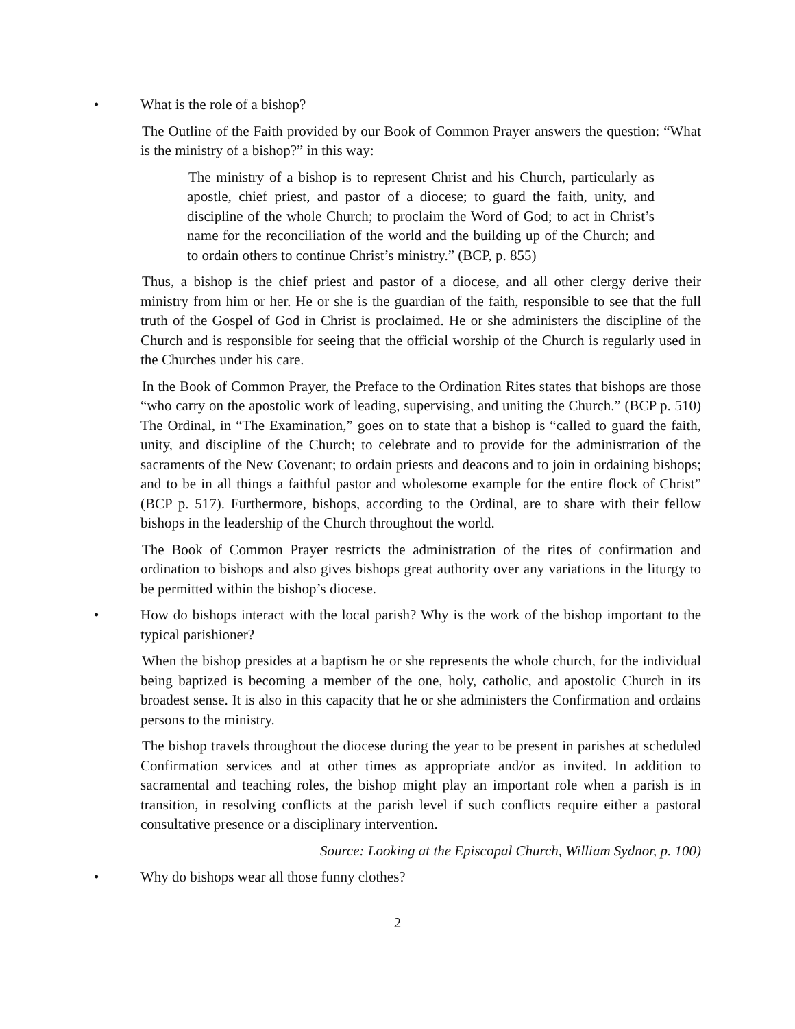• What is the role of a bishop?
The Outline of the Faith provided by our Book of Common Prayer answers the question: “What is the ministry of a bishop?” in this way:
The ministry of a bishop is to represent Christ and his Church, particularly as apostle, chief priest, and pastor of a diocese; to guard the faith, unity, and discipline of the whole Church; to proclaim the Word of God; to act in Christ’s name for the reconciliation of the world and the building up of the Church; and to ordain others to continue Christ’s ministry.” (BCP, p. 855)
Thus, a bishop is the chief priest and pastor of a diocese, and all other clergy derive their ministry from him or her. He or she is the guardian of the faith, responsible to see that the full truth of the Gospel of God in Christ is proclaimed. He or she administers the discipline of the Church and is responsible for seeing that the official worship of the Church is regularly used in the Churches under his care.
In the Book of Common Prayer, the Preface to the Ordination Rites states that bishops are those “who carry on the apostolic work of leading, supervising, and uniting the Church.” (BCP p. 510) The Ordinal, in “The Examination,” goes on to state that a bishop is “called to guard the faith, unity, and discipline of the Church; to celebrate and to provide for the administration of the sacraments of the New Covenant; to ordain priests and deacons and to join in ordaining bishops; and to be in all things a faithful pastor and wholesome example for the entire flock of Christ” (BCP p. 517). Furthermore, bishops, according to the Ordinal, are to share with their fellow bishops in the leadership of the Church throughout the world.
The Book of Common Prayer restricts the administration of the rites of confirmation and ordination to bishops and also gives bishops great authority over any variations in the liturgy to be permitted within the bishop’s diocese.
• How do bishops interact with the local parish? Why is the work of the bishop important to the typical parishioner?
When the bishop presides at a baptism he or she represents the whole church, for the individual being baptized is becoming a member of the one, holy, catholic, and apostolic Church in its broadest sense. It is also in this capacity that he or she administers the Confirmation and ordains persons to the ministry.
The bishop travels throughout the diocese during the year to be present in parishes at scheduled Confirmation services and at other times as appropriate and/or as invited. In addition to sacramental and teaching roles, the bishop might play an important role when a parish is in transition, in resolving conflicts at the parish level if such conflicts require either a pastoral consultative presence or a disciplinary intervention.
Source: Looking at the Episcopal Church, William Sydnor, p. 100)
• Why do bishops wear all those funny clothes?
2